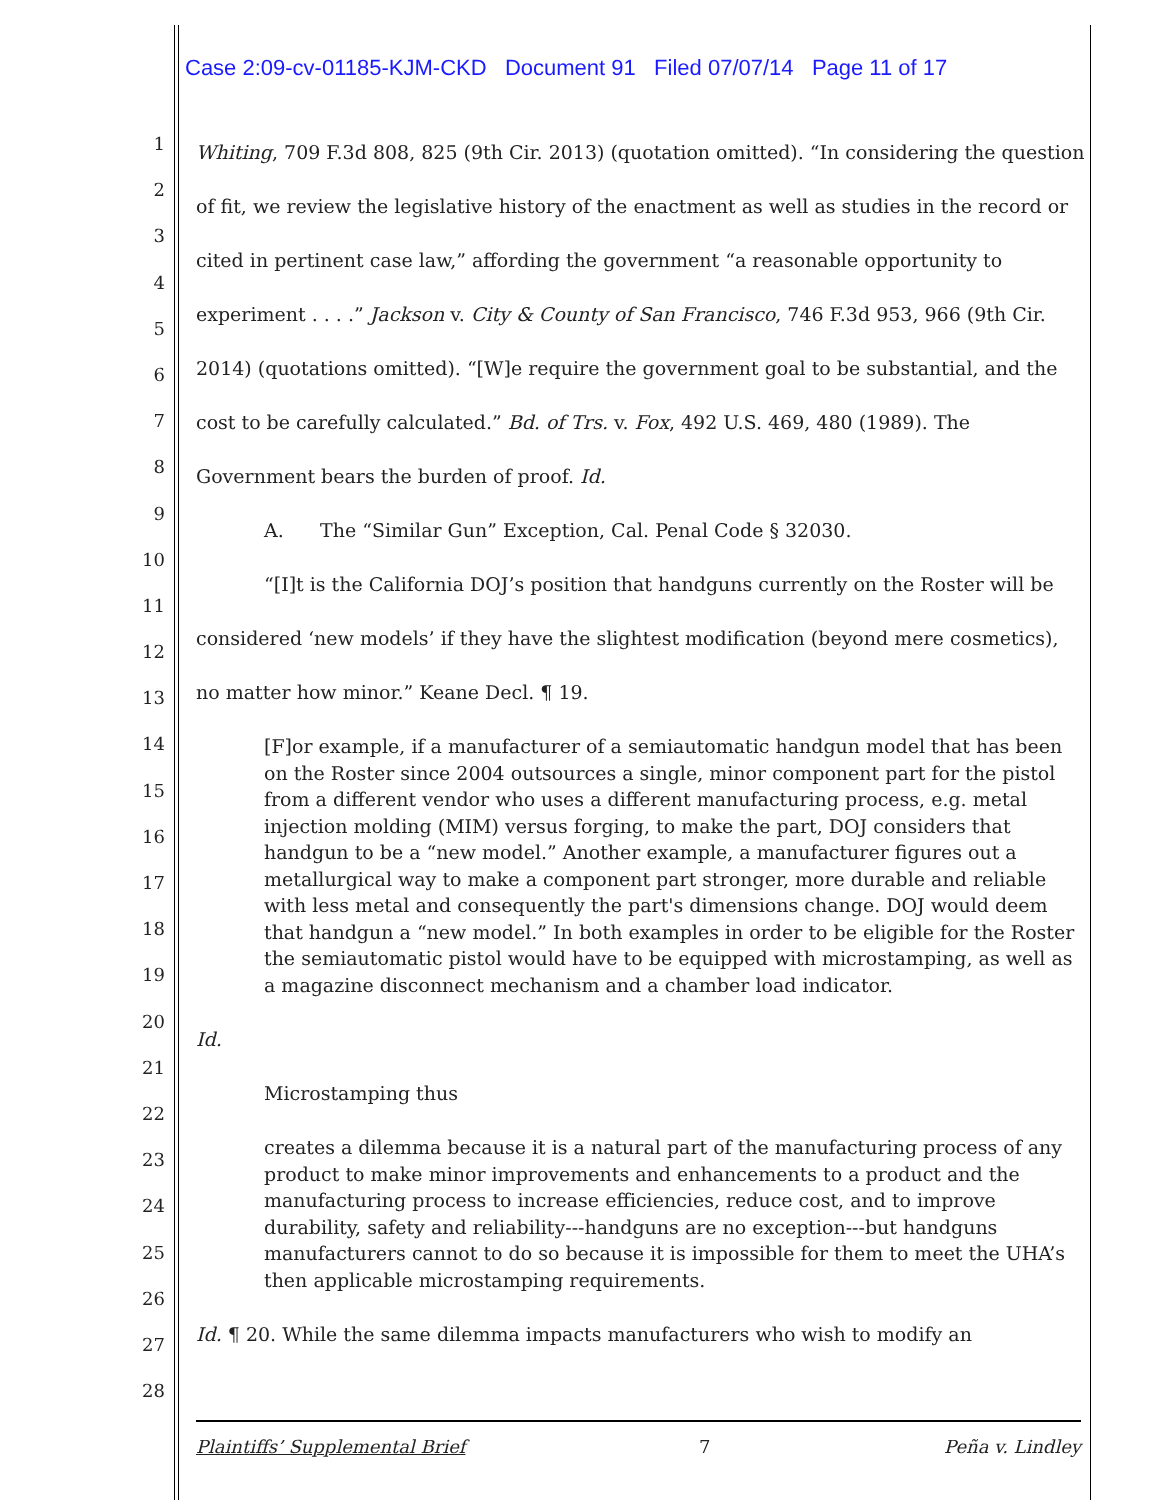Case 2:09-cv-01185-KJM-CKD Document 91 Filed 07/07/14 Page 11 of 17
1
2
3
4
5
6
7
8
9
10
11
12
13
14
15
16
17
18
19
20
21
22
23
24
25
26
27
28
Whiting, 709 F.3d 808, 825 (9th Cir. 2013) (quotation omitted). “In considering the question of fit, we review the legislative history of the enactment as well as studies in the record or cited in pertinent case law,” affording the government “a reasonable opportunity to experiment . . . .” Jackson v. City & County of San Francisco, 746 F.3d 953, 966 (9th Cir. 2014) (quotations omitted). “[W]e require the government goal to be substantial, and the cost to be carefully calculated.” Bd. of Trs. v. Fox, 492 U.S. 469, 480 (1989). The Government bears the burden of proof. Id.
A. The “Similar Gun” Exception, Cal. Penal Code § 32030.
“[I]t is the California DOJ’s position that handguns currently on the Roster will be considered ‘new models’ if they have the slightest modification (beyond mere cosmetics), no matter how minor.” Keane Decl. ¶ 19.
[F]or example, if a manufacturer of a semiautomatic handgun model that has been on the Roster since 2004 outsources a single, minor component part for the pistol from a different vendor who uses a different manufacturing process, e.g. metal injection molding (MIM) versus forging, to make the part, DOJ considers that handgun to be a “new model.” Another example, a manufacturer figures out a metallurgical way to make a component part stronger, more durable and reliable with less metal and consequently the part's dimensions change. DOJ would deem that handgun a “new model.” In both examples in order to be eligible for the Roster the semiautomatic pistol would have to be equipped with microstamping, as well as a magazine disconnect mechanism and a chamber load indicator.
Id.
Microstamping thus
creates a dilemma because it is a natural part of the manufacturing process of any product to make minor improvements and enhancements to a product and the manufacturing process to increase efficiencies, reduce cost, and to improve durability, safety and reliability---handguns are no exception---but handguns manufacturers cannot to do so because it is impossible for them to meet the UHA’s then applicable microstamping requirements.
Id. ¶ 20. While the same dilemma impacts manufacturers who wish to modify an
Plaintiffs’ Supplemental Brief 7 Peña v. Lindley